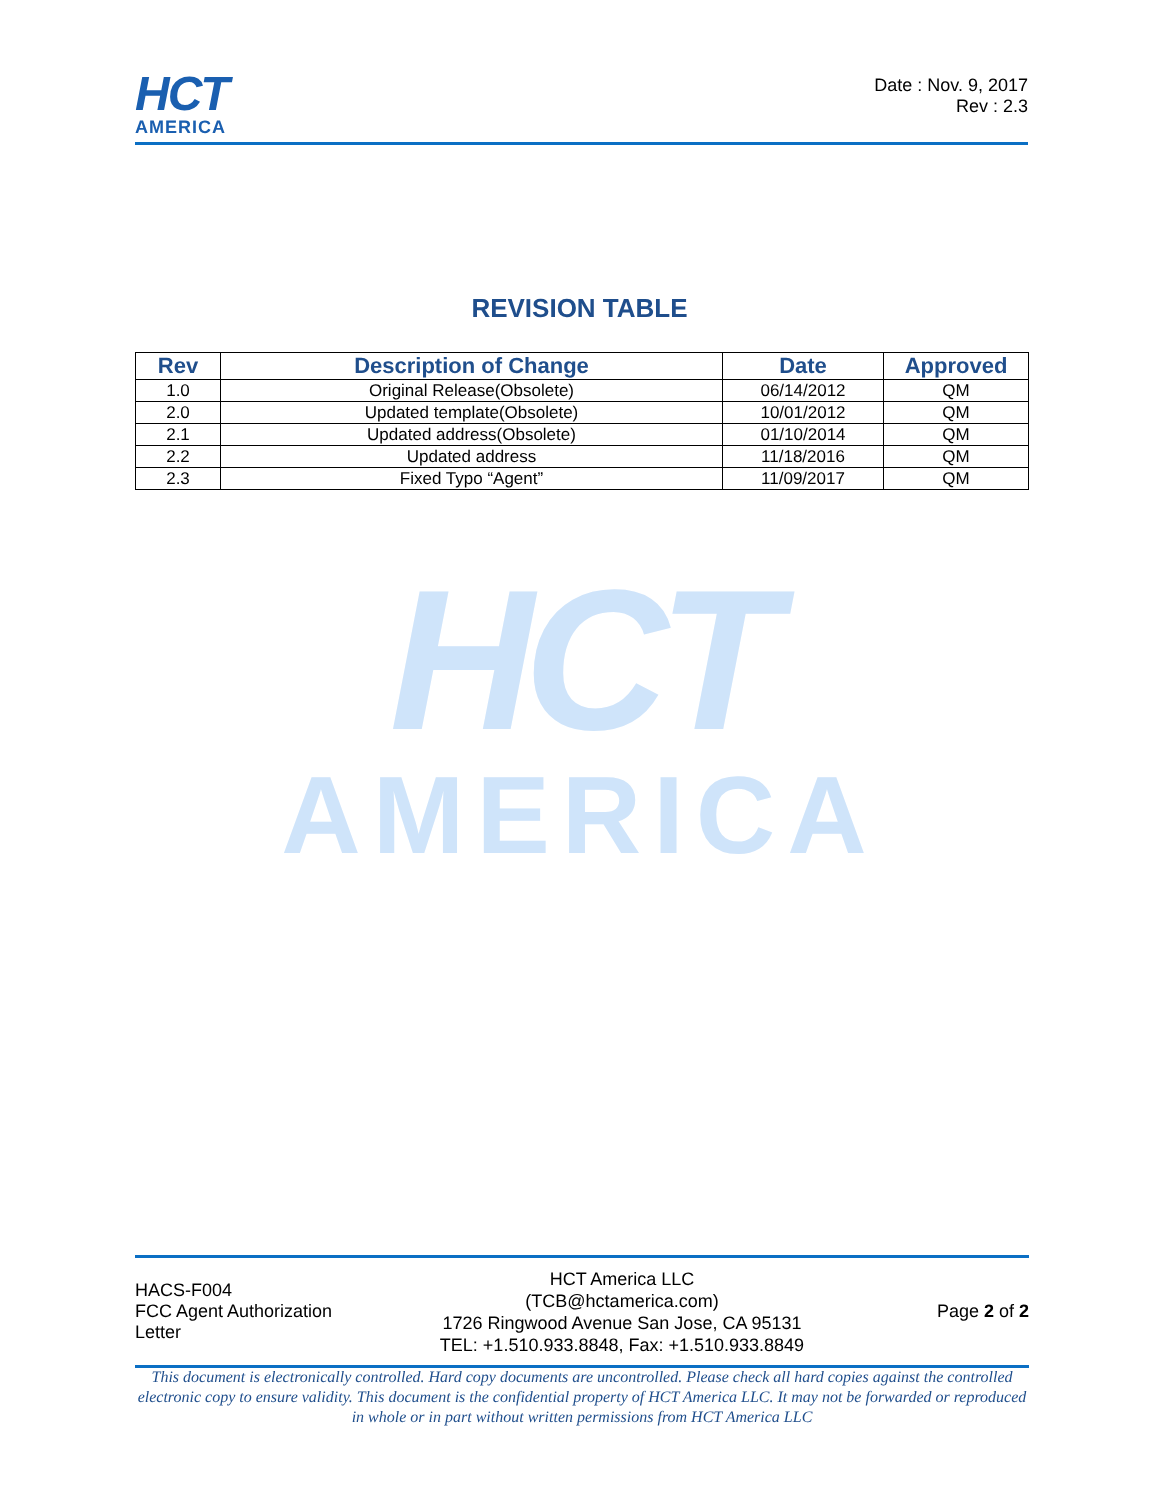HCT
AMERICA
Date : Nov. 9, 2017
Rev : 2.3
REVISION TABLE
| Rev | Description of Change | Date | Approved |
| --- | --- | --- | --- |
| 1.0 | Original Release(Obsolete) | 06/14/2012 | QM |
| 2.0 | Updated template(Obsolete) | 10/01/2012 | QM |
| 2.1 | Updated address(Obsolete) | 01/10/2014 | QM |
| 2.2 | Updated address | 11/18/2016 | QM |
| 2.3 | Fixed Typo “Agent” | 11/09/2017 | QM |
HCT
AMERICA
HACS-F004
FCC Agent Authorization Letter
HCT America LLC
(TCB@hctamerica.com)
1726 Ringwood Avenue San Jose, CA 95131
TEL: +1.510.933.8848, Fax: +1.510.933.8849
Page 2 of 2
This document is electronically controlled. Hard copy documents are uncontrolled. Please check all hard copies against the controlled electronic copy to ensure validity. This document is the confidential property of HCT America LLC. It may not be forwarded or reproduced in whole or in part without written permissions from HCT America LLC